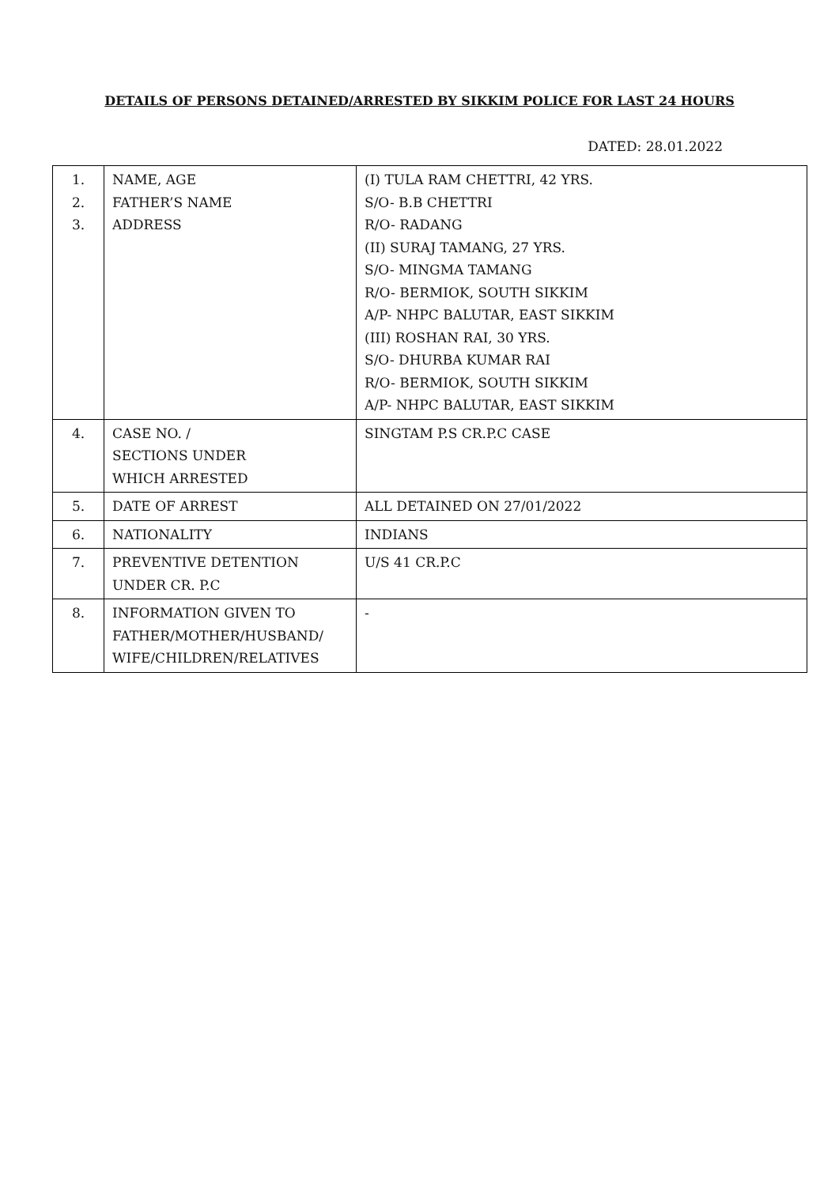DETAILS OF PERSONS DETAINED/ARRESTED BY SIKKIM POLICE FOR LAST 24 HOURS
DATED: 28.01.2022
| 1. 2. 3. | NAME, AGE FATHER’S NAME ADDRESS | (I) TULA RAM CHETTRI, 42 YRS. S/O- B.B CHETTRI R/O- RADANG (II) SURAJ TAMANG, 27 YRS. S/O- MINGMA TAMANG R/O- BERMIOK, SOUTH SIKKIM A/P- NHPC BALUTAR, EAST SIKKIM (III) ROSHAN RAI, 30 YRS. S/O- DHURBA KUMAR RAI R/O- BERMIOK, SOUTH SIKKIM A/P- NHPC BALUTAR, EAST SIKKIM |
| 4. | CASE NO. / SECTIONS UNDER WHICH ARRESTED | SINGTAM P.S CR.P.C CASE |
| 5. | DATE OF ARREST | ALL DETAINED ON 27/01/2022 |
| 6. | NATIONALITY | INDIANS |
| 7. | PREVENTIVE DETENTION UNDER CR. P.C | U/S 41 CR.P.C |
| 8. | INFORMATION GIVEN TO FATHER/MOTHER/HUSBAND/ WIFE/CHILDREN/RELATIVES | - |